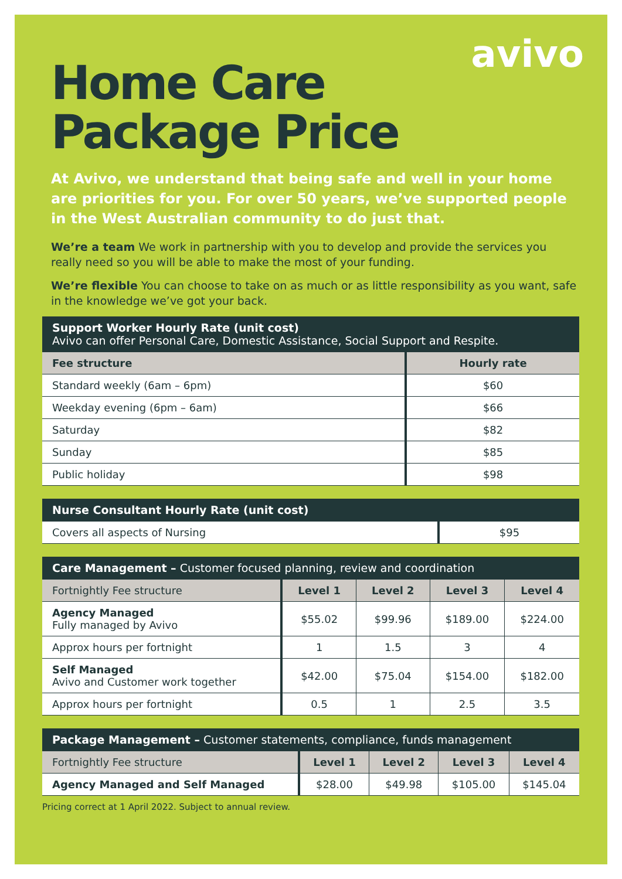avivo
Home Care
Package Price
At Avivo, we understand that being safe and well in your home are priorities for you. For over 50 years, we’ve supported people in the West Australian community to do just that.
We’re a team We work in partnership with you to develop and provide the services you really need so you will be able to make the most of your funding.
We’re flexible You can choose to take on as much or as little responsibility as you want, safe in the knowledge we’ve got your back.
| Support Worker Hourly Rate (unit cost) Avivo can offer Personal Care, Domestic Assistance, Social Support and Respite. | |
| Fee structure | Hourly rate |
| Standard weekly (6am – 6pm) | $60 |
| Weekday evening (6pm – 6am) | $66 |
| Saturday | $82 |
| Sunday | $85 |
| Public holiday | $98 |
| Nurse Consultant Hourly Rate (unit cost) | |
| Covers all aspects of Nursing | $95 |
| Care Management – Customer focused planning, review and coordination | | | | |
| Fortnightly Fee structure | Level 1 | Level 2 | Level 3 | Level 4 |
| Agency Managed Fully managed by Avivo | $55.02 | $99.96 | $189.00 | $224.00 |
| Approx hours per fortnight | 1 | 1.5 | 3 | 4 |
| Self Managed Avivo and Customer work together | $42.00 | $75.04 | $154.00 | $182.00 |
| Approx hours per fortnight | 0.5 | 1 | 2.5 | 3.5 |
| Package Management – Customer statements, compliance, funds management | | | | |
| Fortnightly Fee structure | Level 1 | Level 2 | Level 3 | Level 4 |
| Agency Managed and Self Managed | $28.00 | $49.98 | $105.00 | $145.04 |
Pricing correct at 1 April 2022. Subject to annual review.